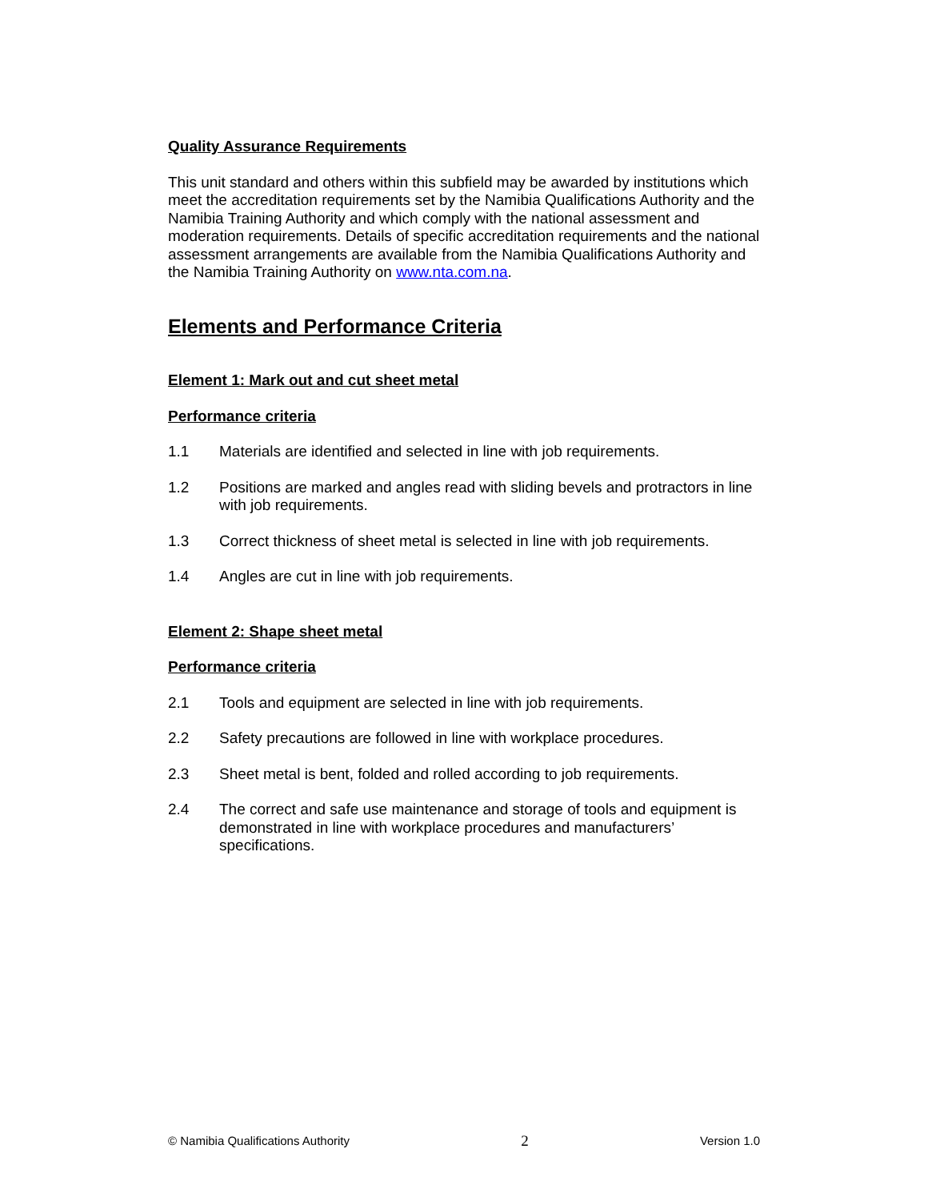Quality Assurance Requirements
This unit standard and others within this subfield may be awarded by institutions which meet the accreditation requirements set by the Namibia Qualifications Authority and the Namibia Training Authority and which comply with the national assessment and moderation requirements. Details of specific accreditation requirements and the national assessment arrangements are available from the Namibia Qualifications Authority and the Namibia Training Authority on www.nta.com.na.
Elements and Performance Criteria
Element 1: Mark out and cut sheet metal
Performance criteria
1.1 Materials are identified and selected in line with job requirements.
1.2 Positions are marked and angles read with sliding bevels and protractors in line with job requirements.
1.3 Correct thickness of sheet metal is selected in line with job requirements.
1.4 Angles are cut in line with job requirements.
Element 2: Shape sheet metal
Performance criteria
2.1 Tools and equipment are selected in line with job requirements.
2.2 Safety precautions are followed in line with workplace procedures.
2.3 Sheet metal is bent, folded and rolled according to job requirements.
2.4 The correct and safe use maintenance and storage of tools and equipment is demonstrated in line with workplace procedures and manufacturers’ specifications.
© Namibia Qualifications Authority 2 Version 1.0